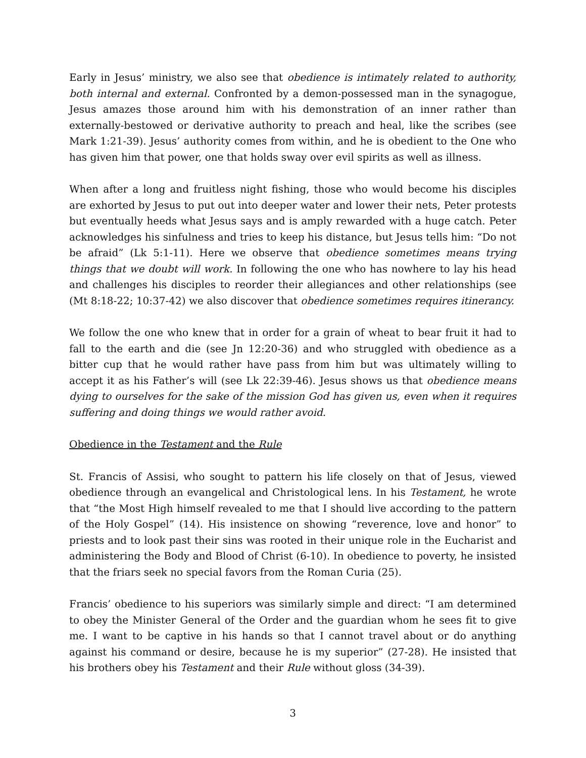Early in Jesus’ ministry, we also see that obedience is intimately related to authority, both internal and external. Confronted by a demon-possessed man in the synagogue, Jesus amazes those around him with his demonstration of an inner rather than externally-bestowed or derivative authority to preach and heal, like the scribes (see Mark 1:21-39). Jesus’ authority comes from within, and he is obedient to the One who has given him that power, one that holds sway over evil spirits as well as illness.
When after a long and fruitless night fishing, those who would become his disciples are exhorted by Jesus to put out into deeper water and lower their nets, Peter protests but eventually heeds what Jesus says and is amply rewarded with a huge catch. Peter acknowledges his sinfulness and tries to keep his distance, but Jesus tells him: “Do not be afraid” (Lk 5:1-11). Here we observe that obedience sometimes means trying things that we doubt will work. In following the one who has nowhere to lay his head and challenges his disciples to reorder their allegiances and other relationships (see (Mt 8:18-22; 10:37-42) we also discover that obedience sometimes requires itinerancy.
We follow the one who knew that in order for a grain of wheat to bear fruit it had to fall to the earth and die (see Jn 12:20-36) and who struggled with obedience as a bitter cup that he would rather have pass from him but was ultimately willing to accept it as his Father’s will (see Lk 22:39-46). Jesus shows us that obedience means dying to ourselves for the sake of the mission God has given us, even when it requires suffering and doing things we would rather avoid.
Obedience in the Testament and the Rule
St. Francis of Assisi, who sought to pattern his life closely on that of Jesus, viewed obedience through an evangelical and Christological lens. In his Testament, he wrote that “the Most High himself revealed to me that I should live according to the pattern of the Holy Gospel” (14). His insistence on showing “reverence, love and honor” to priests and to look past their sins was rooted in their unique role in the Eucharist and administering the Body and Blood of Christ (6-10). In obedience to poverty, he insisted that the friars seek no special favors from the Roman Curia (25).
Francis’ obedience to his superiors was similarly simple and direct: “I am determined to obey the Minister General of the Order and the guardian whom he sees fit to give me. I want to be captive in his hands so that I cannot travel about or do anything against his command or desire, because he is my superior” (27-28). He insisted that his brothers obey his Testament and their Rule without gloss (34-39).
3